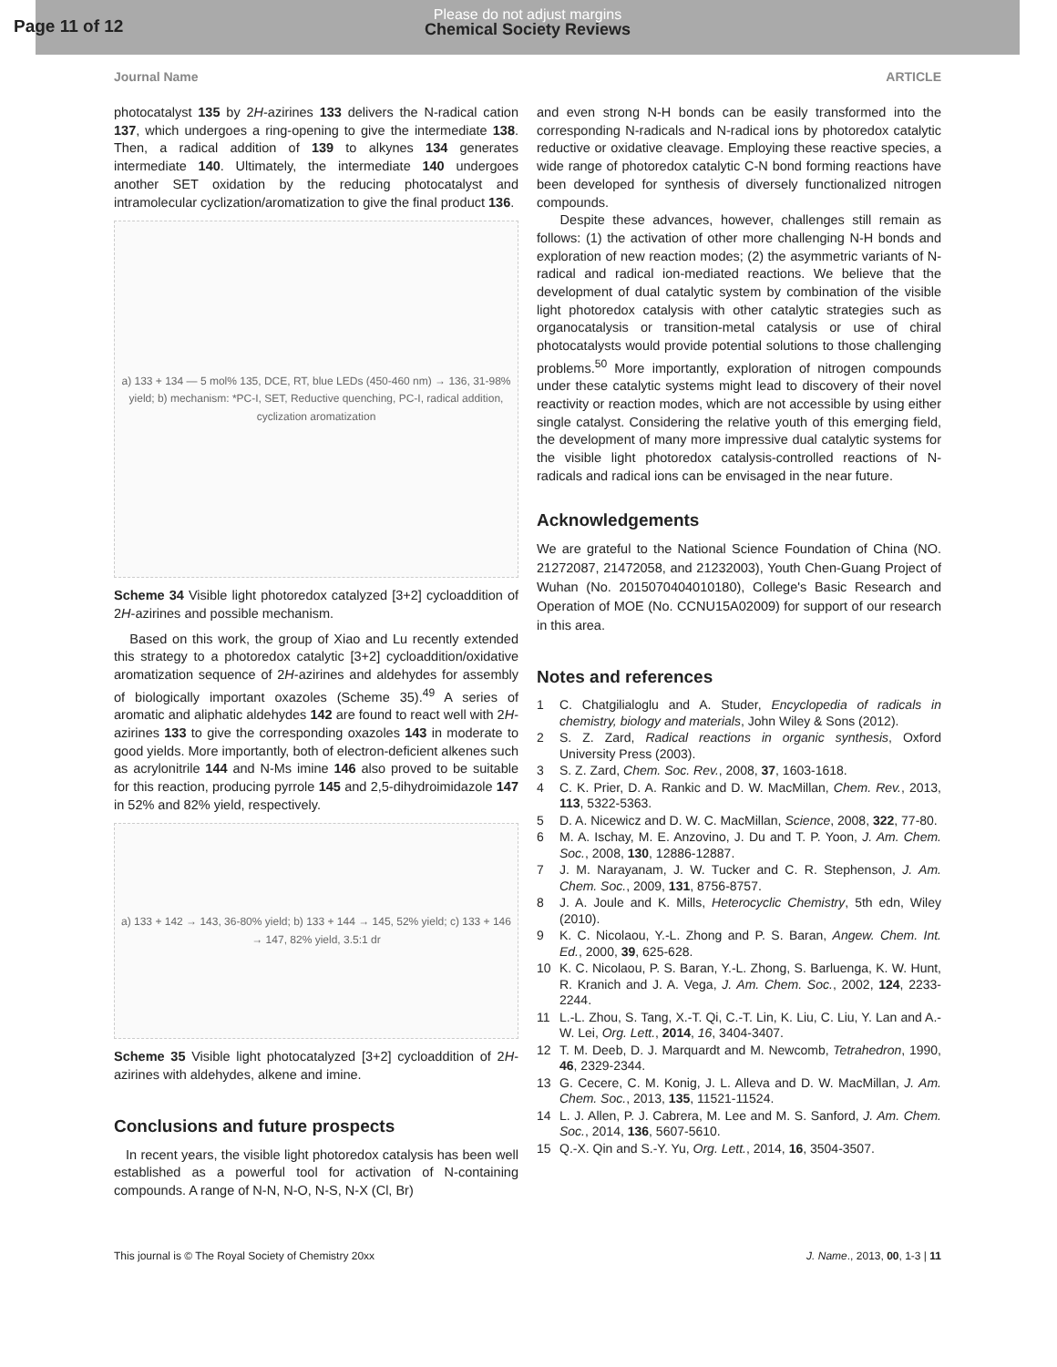Page 11 of 12
Please do not adjust margins
Chemical Society Reviews
Journal Name ARTICLE
photocatalyst 135 by 2H-azirines 133 delivers the N-radical cation 137, which undergoes a ring-opening to give the intermediate 138. Then, a radical addition of 139 to alkynes 134 generates intermediate 140. Ultimately, the intermediate 140 undergoes another SET oxidation by the reducing photocatalyst and intramolecular cyclization/aromatization to give the final product 136.
a) 133 + 134 — 5 mol% 135, DCE, RT, blue LEDs (450-460 nm) → 136, 31-98% yield; b) mechanism: *PC-I, SET, Reductive quenching, PC-I, radical addition, cyclization aromatization
Scheme 34 Visible light photoredox catalyzed [3+2] cycloaddition of 2H-azirines and possible mechanism.
Based on this work, the group of Xiao and Lu recently extended this strategy to a photoredox catalytic [3+2] cycloaddition/oxidative aromatization sequence of 2H-azirines and aldehydes for assembly of biologically important oxazoles (Scheme 35).<sup>49</sup> A series of aromatic and aliphatic aldehydes 142 are found to react well with 2H-azirines 133 to give the corresponding oxazoles 143 in moderate to good yields. More importantly, both of electron-deficient alkenes such as acrylonitrile 144 and N-Ms imine 146 also proved to be suitable for this reaction, producing pyrrole 145 and 2,5-dihydroimidazole 147 in 52% and 82% yield, respectively.
a) 133 + 142 → 143, 36-80% yield; b) 133 + 144 → 145, 52% yield; c) 133 + 146 → 147, 82% yield, 3.5:1 dr
Scheme 35 Visible light photocatalyzed [3+2] cycloaddition of 2H-azirines with aldehydes, alkene and imine.
Conclusions and future prospects
In recent years, the visible light photoredox catalysis has been well established as a powerful tool for activation of N-containing compounds. A range of N-N, N-O, N-S, N-X (Cl, Br)
and even strong N-H bonds can be easily transformed into the corresponding N-radicals and N-radical ions by photoredox catalytic reductive or oxidative cleavage. Employing these reactive species, a wide range of photoredox catalytic C-N bond forming reactions have been developed for synthesis of diversely functionalized nitrogen compounds.
Despite these advances, however, challenges still remain as follows: (1) the activation of other more challenging N-H bonds and exploration of new reaction modes; (2) the asymmetric variants of N-radical and radical ion-mediated reactions. We believe that the development of dual catalytic system by combination of the visible light photoredox catalysis with other catalytic strategies such as organocatalysis or transition-metal catalysis or use of chiral photocatalysts would provide potential solutions to those challenging problems.<sup>50</sup> More importantly, exploration of nitrogen compounds under these catalytic systems might lead to discovery of their novel reactivity or reaction modes, which are not accessible by using either single catalyst. Considering the relative youth of this emerging field, the development of many more impressive dual catalytic systems for the visible light photoredox catalysis-controlled reactions of N-radicals and radical ions can be envisaged in the near future.
Acknowledgements
We are grateful to the National Science Foundation of China (NO. 21272087, 21472058, and 21232003), Youth Chen-Guang Project of Wuhan (No. 2015070404010180), College's Basic Research and Operation of MOE (No. CCNU15A02009) for support of our research in this area.
Notes and references
1 C. Chatgilialoglu and A. Studer, Encyclopedia of radicals in chemistry, biology and materials, John Wiley & Sons (2012).
2 S. Z. Zard, Radical reactions in organic synthesis, Oxford University Press (2003).
3 S. Z. Zard, Chem. Soc. Rev., 2008, 37, 1603-1618.
4 C. K. Prier, D. A. Rankic and D. W. MacMillan, Chem. Rev., 2013, 113, 5322-5363.
5 D. A. Nicewicz and D. W. C. MacMillan, Science, 2008, 322, 77-80.
6 M. A. Ischay, M. E. Anzovino, J. Du and T. P. Yoon, J. Am. Chem. Soc., 2008, 130, 12886-12887.
7 J. M. Narayanam, J. W. Tucker and C. R. Stephenson, J. Am. Chem. Soc., 2009, 131, 8756-8757.
8 J. A. Joule and K. Mills, Heterocyclic Chemistry, 5th edn, Wiley (2010).
9 K. C. Nicolaou, Y.-L. Zhong and P. S. Baran, Angew. Chem. Int. Ed., 2000, 39, 625-628.
10 K. C. Nicolaou, P. S. Baran, Y.-L. Zhong, S. Barluenga, K. W. Hunt, R. Kranich and J. A. Vega, J. Am. Chem. Soc., 2002, 124, 2233-2244.
11 L.-L. Zhou, S. Tang, X.-T. Qi, C.-T. Lin, K. Liu, C. Liu, Y. Lan and A.-W. Lei, Org. Lett., 2014, 16, 3404-3407.
12 T. M. Deeb, D. J. Marquardt and M. Newcomb, Tetrahedron, 1990, 46, 2329-2344.
13 G. Cecere, C. M. Konig, J. L. Alleva and D. W. MacMillan, J. Am. Chem. Soc., 2013, 135, 11521-11524.
14 L. J. Allen, P. J. Cabrera, M. Lee and M. S. Sanford, J. Am. Chem. Soc., 2014, 136, 5607-5610.
15 Q.-X. Qin and S.-Y. Yu, Org. Lett., 2014, 16, 3504-3507.
This journal is © The Royal Society of Chemistry 20xx J. Name., 2013, 00, 1-3 | 11